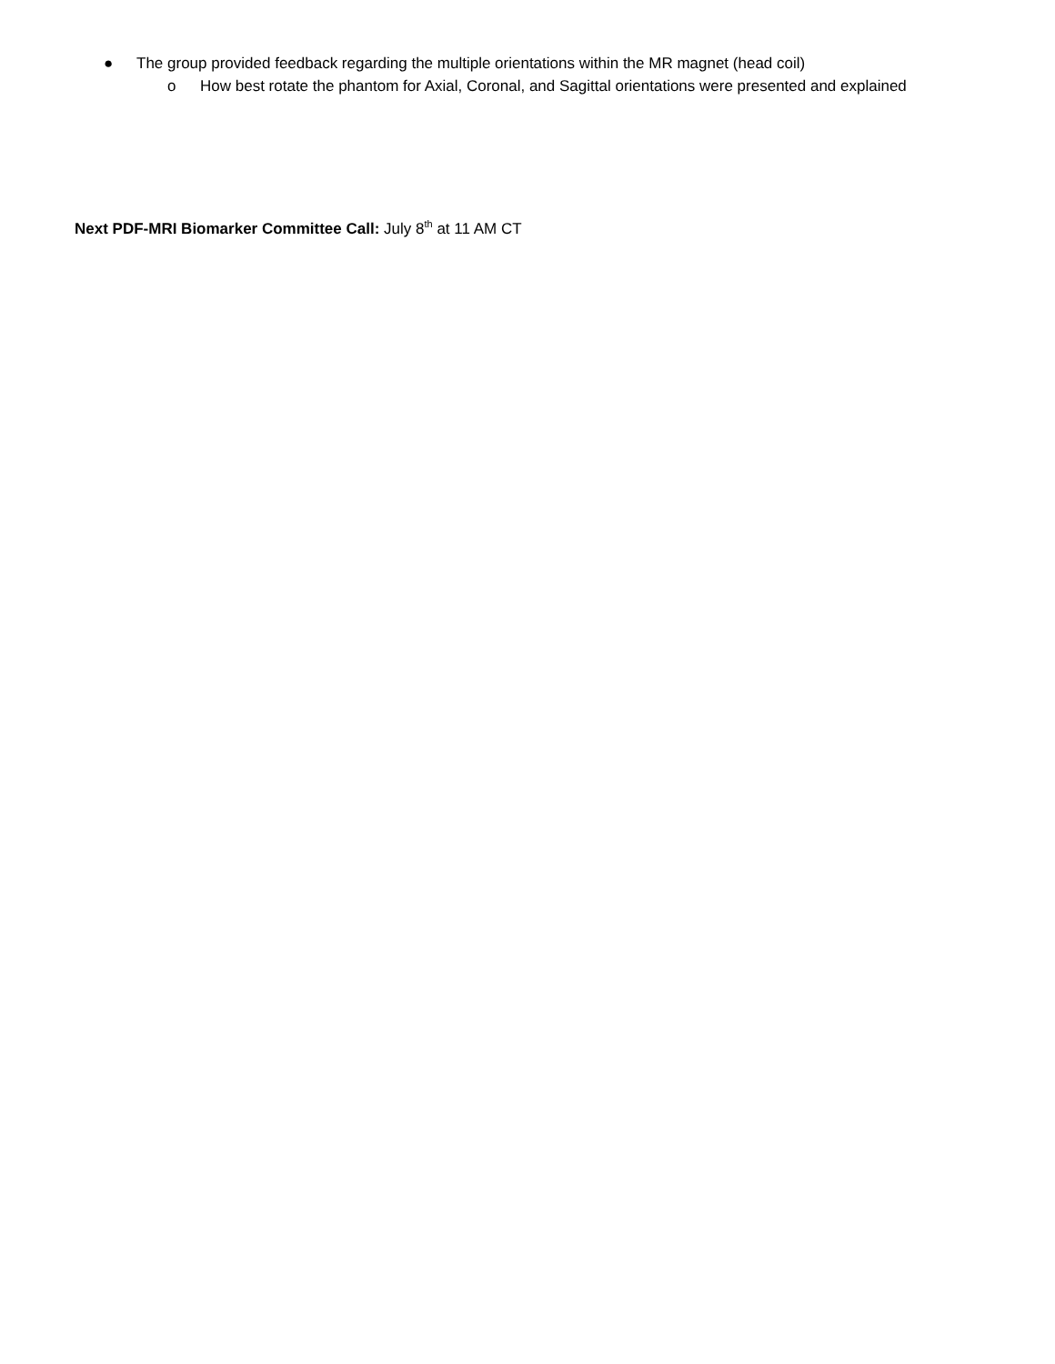● The group provided feedback regarding the multiple orientations within the MR magnet (head coil)
o How best rotate the phantom for Axial, Coronal, and Sagittal orientations were presented and explained
Next PDF-MRI Biomarker Committee Call: July 8<sup>th</sup> at 11 AM CT